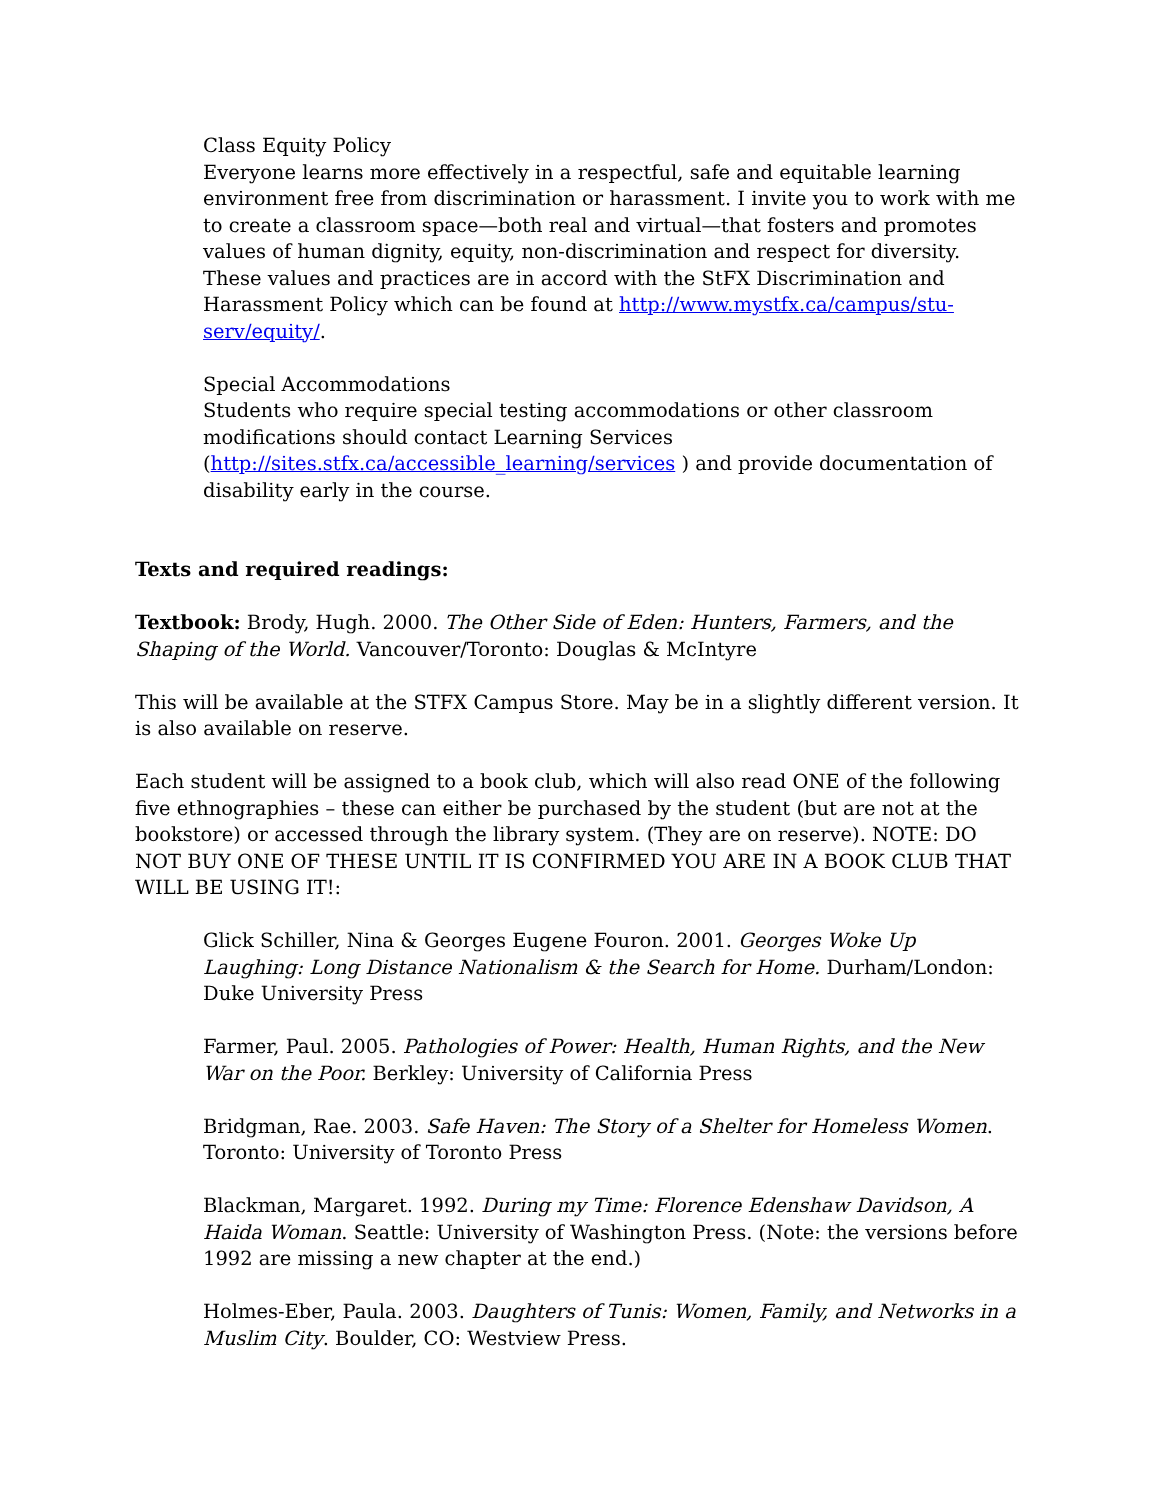Class Equity Policy
Everyone learns more effectively in a respectful, safe and equitable learning environment free from discrimination or harassment. I invite you to work with me to create a classroom space—both real and virtual—that fosters and promotes values of human dignity, equity, non-discrimination and respect for diversity. These values and practices are in accord with the StFX Discrimination and Harassment Policy which can be found at http://www.mystfx.ca/campus/stu-serv/equity/.
Special Accommodations
Students who require special testing accommodations or other classroom modifications should contact Learning Services (http://sites.stfx.ca/accessible_learning/services ) and provide documentation of disability early in the course.
Texts and required readings:
Textbook: Brody, Hugh. 2000. The Other Side of Eden: Hunters, Farmers, and the Shaping of the World. Vancouver/Toronto: Douglas & McIntyre
This will be available at the STFX Campus Store. May be in a slightly different version. It is also available on reserve.
Each student will be assigned to a book club, which will also read ONE of the following five ethnographies – these can either be purchased by the student (but are not at the bookstore) or accessed through the library system. (They are on reserve). NOTE: DO NOT BUY ONE OF THESE UNTIL IT IS CONFIRMED YOU ARE IN A BOOK CLUB THAT WILL BE USING IT!:
Glick Schiller, Nina & Georges Eugene Fouron. 2001. Georges Woke Up Laughing: Long Distance Nationalism & the Search for Home. Durham/London: Duke University Press
Farmer, Paul. 2005. Pathologies of Power: Health, Human Rights, and the New War on the Poor. Berkley: University of California Press
Bridgman, Rae. 2003. Safe Haven: The Story of a Shelter for Homeless Women. Toronto: University of Toronto Press
Blackman, Margaret. 1992. During my Time: Florence Edenshaw Davidson, A Haida Woman. Seattle: University of Washington Press. (Note: the versions before 1992 are missing a new chapter at the end.)
Holmes-Eber, Paula. 2003. Daughters of Tunis: Women, Family, and Networks in a Muslim City. Boulder, CO: Westview Press.